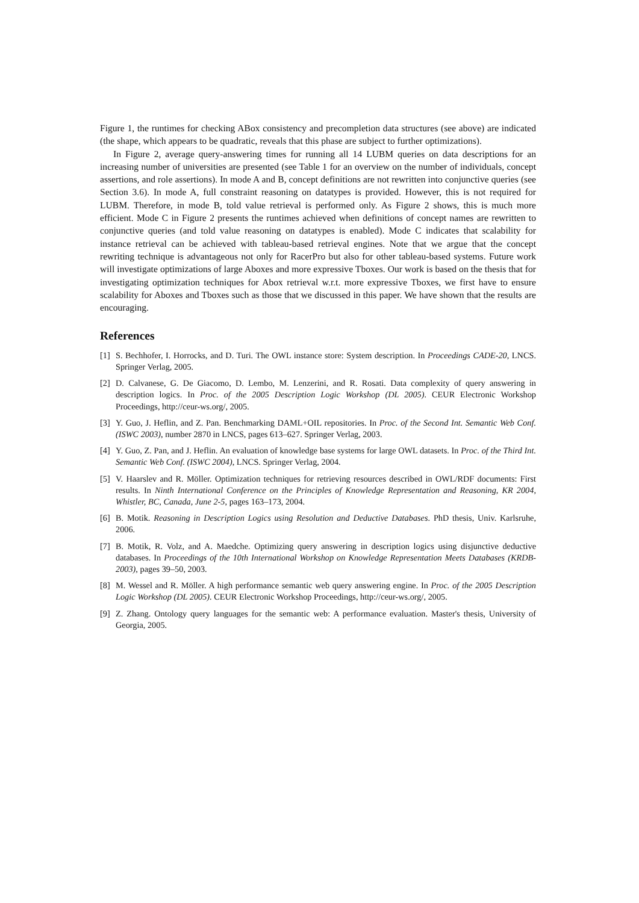Figure 1, the runtimes for checking ABox consistency and precompletion data structures (see above) are indicated (the shape, which appears to be quadratic, reveals that this phase are subject to further optimizations).
In Figure 2, average query-answering times for running all 14 LUBM queries on data descriptions for an increasing number of universities are presented (see Table 1 for an overview on the number of individuals, concept assertions, and role assertions). In mode A and B, concept definitions are not rewritten into conjunctive queries (see Section 3.6). In mode A, full constraint reasoning on datatypes is provided. However, this is not required for LUBM. Therefore, in mode B, told value retrieval is performed only. As Figure 2 shows, this is much more efficient. Mode C in Figure 2 presents the runtimes achieved when definitions of concept names are rewritten to conjunctive queries (and told value reasoning on datatypes is enabled). Mode C indicates that scalability for instance retrieval can be achieved with tableau-based retrieval engines. Note that we argue that the concept rewriting technique is advantageous not only for RacerPro but also for other tableau-based systems. Future work will investigate optimizations of large Aboxes and more expressive Tboxes. Our work is based on the thesis that for investigating optimization techniques for Abox retrieval w.r.t. more expressive Tboxes, we first have to ensure scalability for Aboxes and Tboxes such as those that we discussed in this paper. We have shown that the results are encouraging.
References
[1] S. Bechhofer, I. Horrocks, and D. Turi. The OWL instance store: System description. In Proceedings CADE-20, LNCS. Springer Verlag, 2005.
[2] D. Calvanese, G. De Giacomo, D. Lembo, M. Lenzerini, and R. Rosati. Data complexity of query answering in description logics. In Proc. of the 2005 Description Logic Workshop (DL 2005). CEUR Electronic Workshop Proceedings, http://ceur-ws.org/, 2005.
[3] Y. Guo, J. Heflin, and Z. Pan. Benchmarking DAML+OIL repositories. In Proc. of the Second Int. Semantic Web Conf. (ISWC 2003), number 2870 in LNCS, pages 613–627. Springer Verlag, 2003.
[4] Y. Guo, Z. Pan, and J. Heflin. An evaluation of knowledge base systems for large OWL datasets. In Proc. of the Third Int. Semantic Web Conf. (ISWC 2004), LNCS. Springer Verlag, 2004.
[5] V. Haarslev and R. Möller. Optimization techniques for retrieving resources described in OWL/RDF documents: First results. In Ninth International Conference on the Principles of Knowledge Representation and Reasoning, KR 2004, Whistler, BC, Canada, June 2-5, pages 163–173, 2004.
[6] B. Motik. Reasoning in Description Logics using Resolution and Deductive Databases. PhD thesis, Univ. Karlsruhe, 2006.
[7] B. Motik, R. Volz, and A. Maedche. Optimizing query answering in description logics using disjunctive deductive databases. In Proceedings of the 10th International Workshop on Knowledge Representation Meets Databases (KRDB-2003), pages 39–50, 2003.
[8] M. Wessel and R. Möller. A high performance semantic web query answering engine. In Proc. of the 2005 Description Logic Workshop (DL 2005). CEUR Electronic Workshop Proceedings, http://ceur-ws.org/, 2005.
[9] Z. Zhang. Ontology query languages for the semantic web: A performance evaluation. Master's thesis, University of Georgia, 2005.